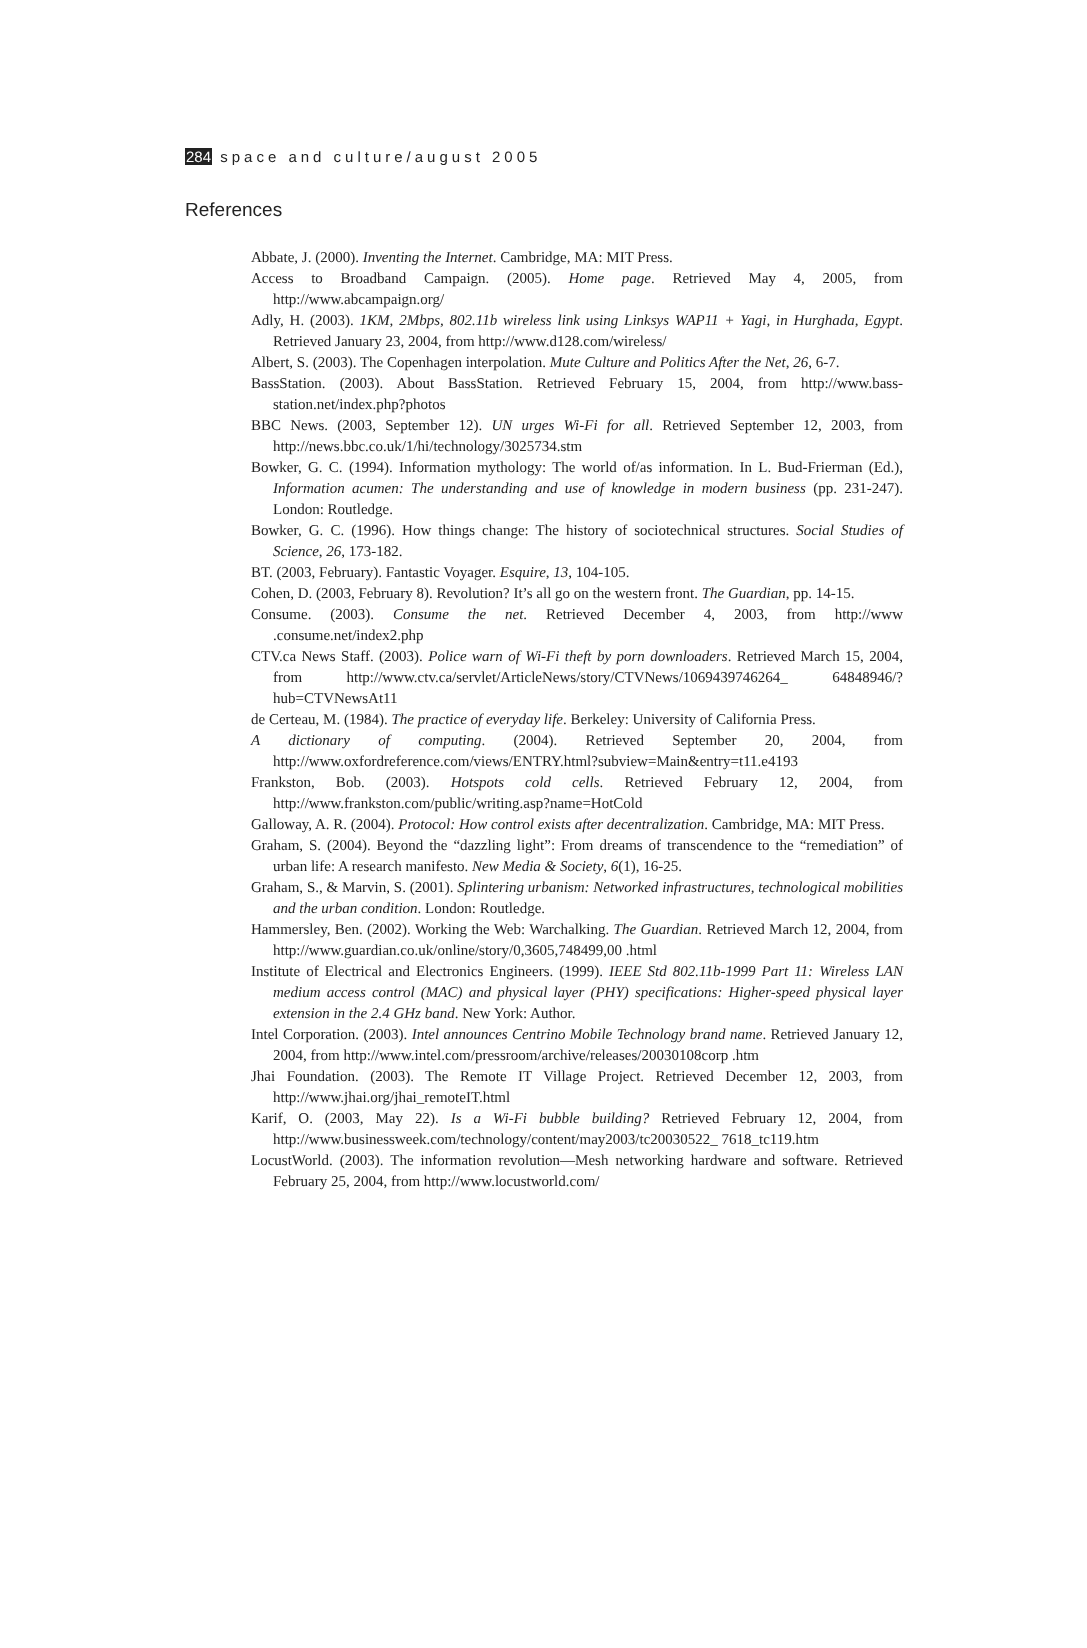284 space and culture/august 2005
References
Abbate, J. (2000). Inventing the Internet. Cambridge, MA: MIT Press.
Access to Broadband Campaign. (2005). Home page. Retrieved May 4, 2005, from http://www.abcampaign.org/
Adly, H. (2003). 1KM, 2Mbps, 802.11b wireless link using Linksys WAP11 + Yagi, in Hurghada, Egypt. Retrieved January 23, 2004, from http://www.d128.com/wireless/
Albert, S. (2003). The Copenhagen interpolation. Mute Culture and Politics After the Net, 26, 6-7.
BassStation. (2003). About BassStation. Retrieved February 15, 2004, from http://www.bass-station.net/index.php?photos
BBC News. (2003, September 12). UN urges Wi-Fi for all. Retrieved September 12, 2003, from http://news.bbc.co.uk/1/hi/technology/3025734.stm
Bowker, G. C. (1994). Information mythology: The world of/as information. In L. Bud-Frierman (Ed.), Information acumen: The understanding and use of knowledge in modern business (pp. 231-247). London: Routledge.
Bowker, G. C. (1996). How things change: The history of sociotechnical structures. Social Studies of Science, 26, 173-182.
BT. (2003, February). Fantastic Voyager. Esquire, 13, 104-105.
Cohen, D. (2003, February 8). Revolution? It’s all go on the western front. The Guardian, pp. 14-15.
Consume. (2003). Consume the net. Retrieved December 4, 2003, from http://www .consume.net/index2.php
CTV.ca News Staff. (2003). Police warn of Wi-Fi theft by porn downloaders. Retrieved March 15, 2004, from http://www.ctv.ca/servlet/ArticleNews/story/CTVNews/1069439746264_ 64848946/?hub=CTVNewsAt11
de Certeau, M. (1984). The practice of everyday life. Berkeley: University of California Press.
A dictionary of computing. (2004). Retrieved September 20, 2004, from http://www.oxfordreference.com/views/ENTRY.html?subview=Main&entry=t11.e4193
Frankston, Bob. (2003). Hotspots cold cells. Retrieved February 12, 2004, from http://www.frankston.com/public/writing.asp?name=HotCold
Galloway, A. R. (2004). Protocol: How control exists after decentralization. Cambridge, MA: MIT Press.
Graham, S. (2004). Beyond the “dazzling light”: From dreams of transcendence to the “remediation” of urban life: A research manifesto. New Media & Society, 6(1), 16-25.
Graham, S., & Marvin, S. (2001). Splintering urbanism: Networked infrastructures, technological mobilities and the urban condition. London: Routledge.
Hammersley, Ben. (2002). Working the Web: Warchalking. The Guardian. Retrieved March 12, 2004, from http://www.guardian.co.uk/online/story/0,3605,748499,00 .html
Institute of Electrical and Electronics Engineers. (1999). IEEE Std 802.11b-1999 Part 11: Wireless LAN medium access control (MAC) and physical layer (PHY) specifications: Higher-speed physical layer extension in the 2.4 GHz band. New York: Author.
Intel Corporation. (2003). Intel announces Centrino Mobile Technology brand name. Retrieved January 12, 2004, from http://www.intel.com/pressroom/archive/releases/20030108corp .htm
Jhai Foundation. (2003). The Remote IT Village Project. Retrieved December 12, 2003, from http://www.jhai.org/jhai_remoteIT.html
Karif, O. (2003, May 22). Is a Wi-Fi bubble building? Retrieved February 12, 2004, from http://www.businessweek.com/technology/content/may2003/tc20030522_ 7618_tc119.htm
LocustWorld. (2003). The information revolution—Mesh networking hardware and software. Retrieved February 25, 2004, from http://www.locustworld.com/